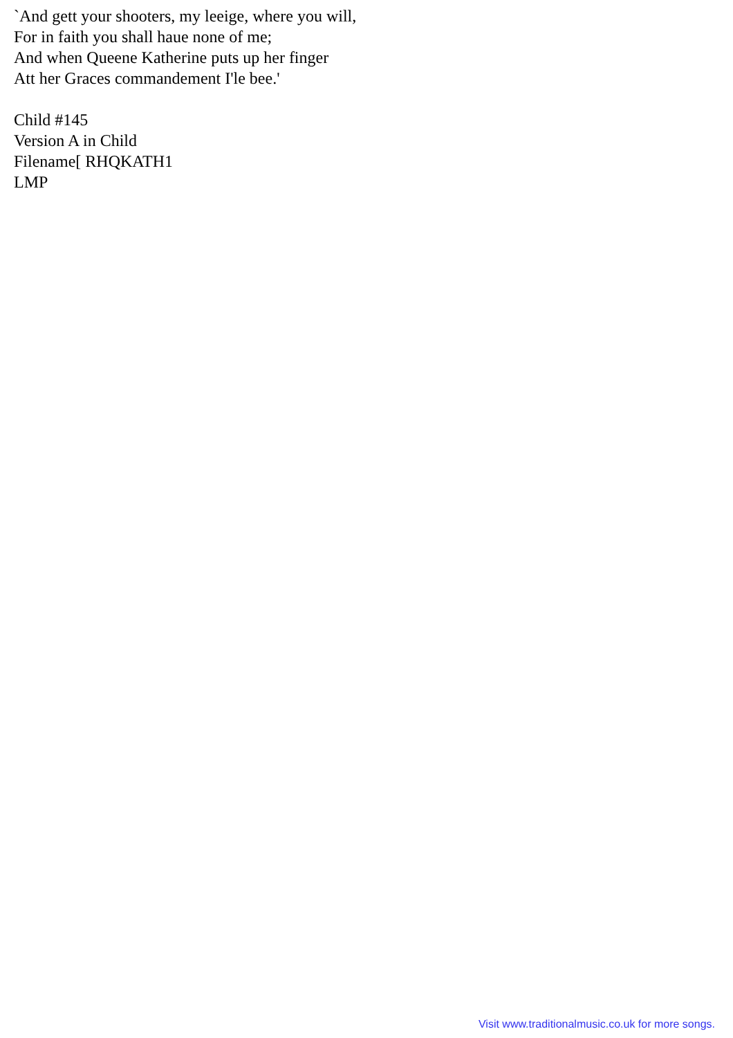`And gett your shooters, my leeige, where you will,
For in faith you shall haue none of me;
And when Queene Katherine puts up her finger
Att her Graces commandement I'le bee.'
Child #145
Version A in Child
Filename[ RHQKATH1
LMP
Visit www.traditionalmusic.co.uk for more songs.